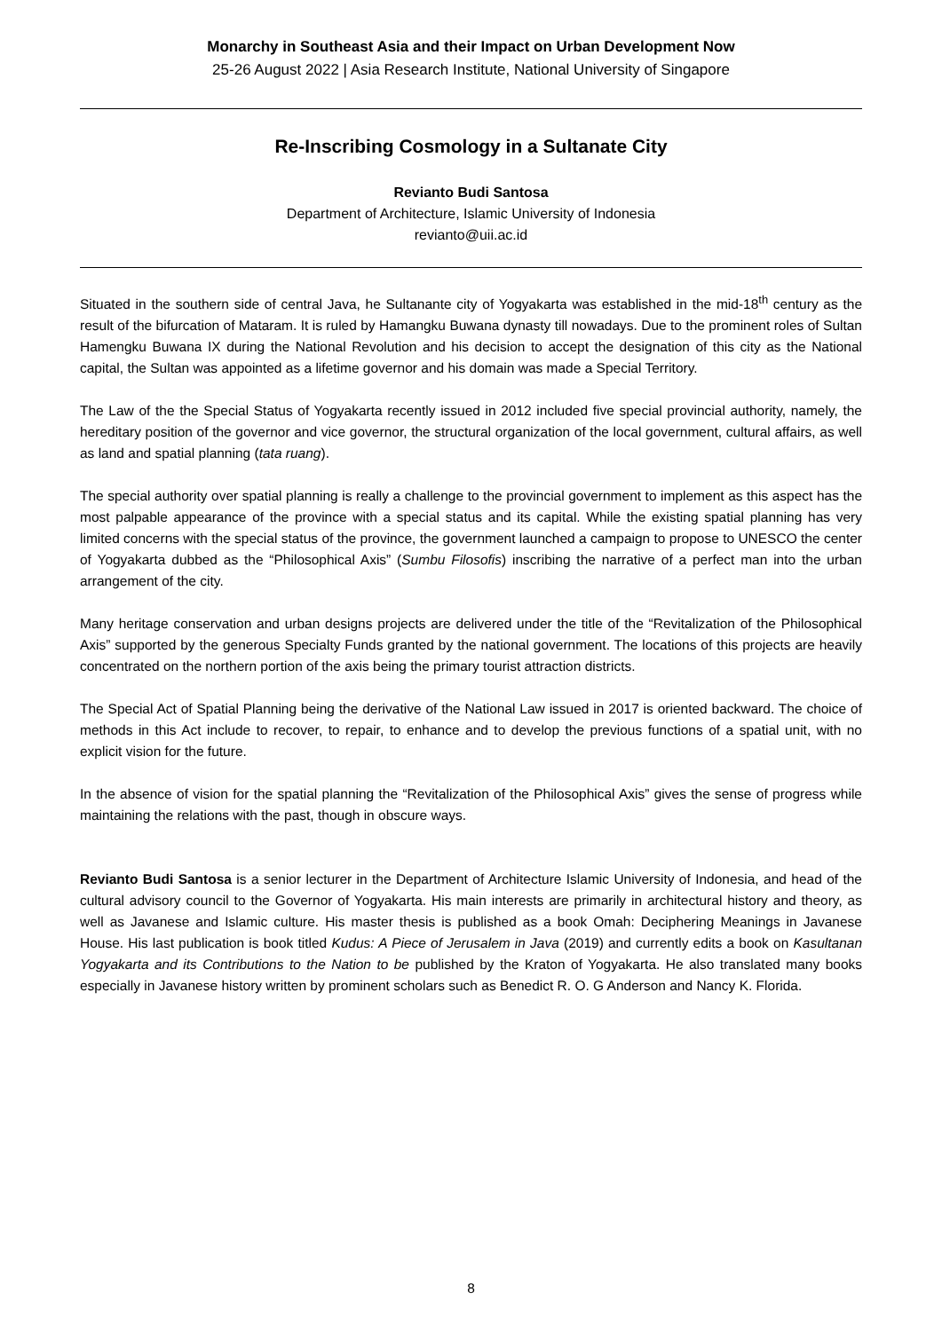Monarchy in Southeast Asia and their Impact on Urban Development Now
25-26 August 2022 | Asia Research Institute, National University of Singapore
Re-Inscribing Cosmology in a Sultanate City
Revianto Budi Santosa
Department of Architecture, Islamic University of Indonesia
revianto@uii.ac.id
Situated in the southern side of central Java, he Sultanante city of Yogyakarta was established in the mid-18<sup>th</sup> century as the result of the bifurcation of Mataram. It is ruled by Hamangku Buwana dynasty till nowadays. Due to the prominent roles of Sultan Hamengku Buwana IX during the National Revolution and his decision to accept the designation of this city as the National capital, the Sultan was appointed as a lifetime governor and his domain was made a Special Territory.
The Law of the the Special Status of Yogyakarta recently issued in 2012 included five special provincial authority, namely, the hereditary position of the governor and vice governor, the structural organization of the local government, cultural affairs, as well as land and spatial planning (tata ruang).
The special authority over spatial planning is really a challenge to the provincial government to implement as this aspect has the most palpable appearance of the province with a special status and its capital. While the existing spatial planning has very limited concerns with the special status of the province, the government launched a campaign to propose to UNESCO the center of Yogyakarta dubbed as the “Philosophical Axis” (Sumbu Filosofis) inscribing the narrative of a perfect man into the urban arrangement of the city.
Many heritage conservation and urban designs projects are delivered under the title of the “Revitalization of the Philosophical Axis” supported by the generous Specialty Funds granted by the national government. The locations of this projects are heavily concentrated on the northern portion of the axis being the primary tourist attraction districts.
The Special Act of Spatial Planning being the derivative of the National Law issued in 2017 is oriented backward. The choice of methods in this Act include to recover, to repair, to enhance and to develop the previous functions of a spatial unit, with no explicit vision for the future.
In the absence of vision for the spatial planning the “Revitalization of the Philosophical Axis” gives the sense of progress while maintaining the relations with the past, though in obscure ways.
Revianto Budi Santosa is a senior lecturer in the Department of Architecture Islamic University of Indonesia, and head of the cultural advisory council to the Governor of Yogyakarta. His main interests are primarily in architectural history and theory, as well as Javanese and Islamic culture. His master thesis is published as a book Omah: Deciphering Meanings in Javanese House. His last publication is book titled Kudus: A Piece of Jerusalem in Java (2019) and currently edits a book on Kasultanan Yogyakarta and its Contributions to the Nation to be published by the Kraton of Yogyakarta. He also translated many books especially in Javanese history written by prominent scholars such as Benedict R. O. G Anderson and Nancy K. Florida.
8